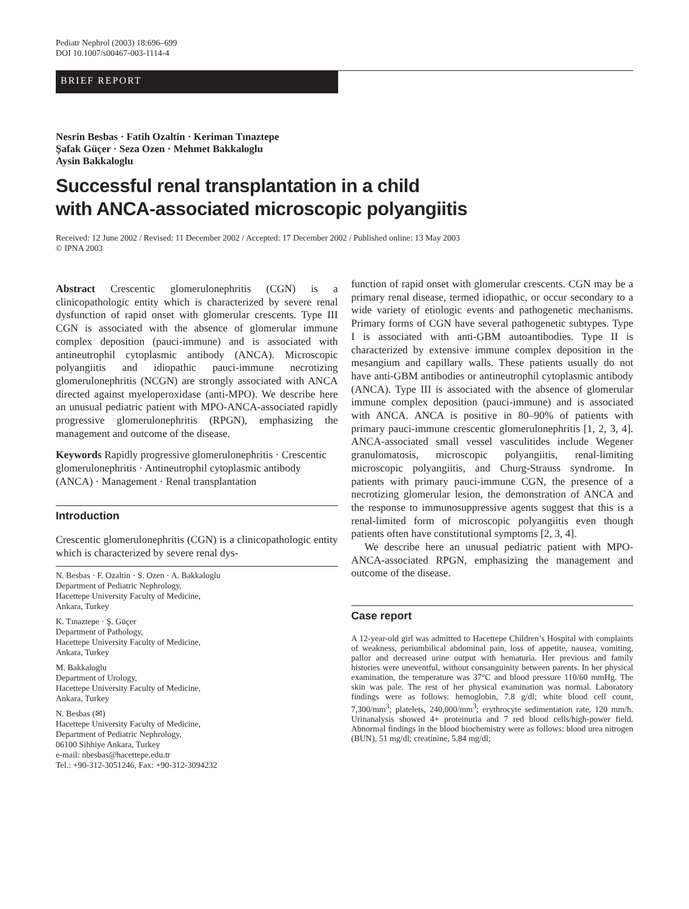Pediatr Nephrol (2003) 18:696–699
DOI 10.1007/s00467-003-1114-4
BRIEF REPORT
Nesrin Besbas · Fatih Ozaltin · Keriman Tınaztepe
Şafak Güçer · Seza Ozen · Mehmet Bakkaloglu
Aysin Bakkaloglu
Successful renal transplantation in a child
with ANCA-associated microscopic polyangiitis
Received: 12 June 2002 / Revised: 11 December 2002 / Accepted: 17 December 2002 / Published online: 13 May 2003
© IPNA 2003
Abstract Crescentic glomerulonephritis (CGN) is a clinicopathologic entity which is characterized by severe renal dysfunction of rapid onset with glomerular crescents. Type III CGN is associated with the absence of glomerular immune complex deposition (pauci-immune) and is associated with antineutrophil cytoplasmic antibody (ANCA). Microscopic polyangiitis and idiopathic pauci-immune necrotizing glomerulonephritis (NCGN) are strongly associated with ANCA directed against myeloperoxidase (anti-MPO). We describe here an unusual pediatric patient with MPO-ANCA-associated rapidly progressive glomerulonephritis (RPGN), emphasizing the management and outcome of the disease.
Keywords Rapidly progressive glomerulonephritis · Crescentic glomerulonephritis · Antineutrophil cytoplasmic antibody (ANCA) · Management · Renal transplantation
Introduction
Crescentic glomerulonephritis (CGN) is a clinicopathologic entity which is characterized by severe renal dys-
N. Besbas · F. Ozaltin · S. Ozen · A. Bakkaloglu
Department of Pediatric Nephrology,
Hacettepe University Faculty of Medicine,
Ankara, Turkey
K. Tınaztepe · Ş. Güçer
Department of Pathology,
Hacettepe University Faculty of Medicine,
Ankara, Turkey
M. Bakkaloglu
Department of Urology,
Hacettepe University Faculty of Medicine,
Ankara, Turkey
N. Besbas (✉)
Hacettepe University Faculty of Medicine,
Department of Pediatric Nephrology,
06100 Sihhiye Ankara, Turkey
e-mail: nbesbas@hacettepe.edu.tr
Tel.: +90-312-3051246, Fax: +90-312-3094232
function of rapid onset with glomerular crescents. CGN may be a primary renal disease, termed idiopathic, or occur secondary to a wide variety of etiologic events and pathogenetic mechanisms. Primary forms of CGN have several pathogenetic subtypes. Type I is associated with anti-GBM autoantibodies. Type II is characterized by extensive immune complex deposition in the mesangium and capillary walls. These patients usually do not have anti-GBM antibodies or antineutrophil cytoplasmic antibody (ANCA). Type III is associated with the absence of glomerular immune complex deposition (pauci-immune) and is associated with ANCA. ANCA is positive in 80–90% of patients with primary pauci-immune crescentic glomerulonephritis [1, 2, 3, 4]. ANCA-associated small vessel vasculitides include Wegener granulomatosis, microscopic polyangiitis, renal-limiting microscopic polyangiitis, and Churg-Strauss syndrome. In patients with primary pauci-immune CGN, the presence of a necrotizing glomerular lesion, the demonstration of ANCA and the response to immunosuppressive agents suggest that this is a renal-limited form of microscopic polyangiitis even though patients often have constitutional symptoms [2, 3, 4].
We describe here an unusual pediatric patient with MPO-ANCA-associated RPGN, emphasizing the management and outcome of the disease.
Case report
A 12-year-old girl was admitted to Hacettepe Children’s Hospital with complaints of weakness, periumbilical abdominal pain, loss of appetite, nausea, vomiting, pallor and decreased urine output with hematuria. Her previous and family histories were uneventful, without consanguinity between parents. In her physical examination, the temperature was 37°C and blood pressure 110/60 mmHg. The skin was pale. The rest of her physical examination was normal. Laboratory findings were as follows: hemoglobin, 7.8 g/dl; white blood cell count, 7,300/mm<sup>3</sup>; platelets, 240,000/mm<sup>3</sup>; erythrocyte sedimentation rate, 120 mm/h. Urinanalysis showed 4+ proteinuria and 7 red blood cells/high-power field. Abnormal findings in the blood biochemistry were as follows: blood urea nitrogen (BUN), 51 mg/dl; creatinine, 5.84 mg/dl;